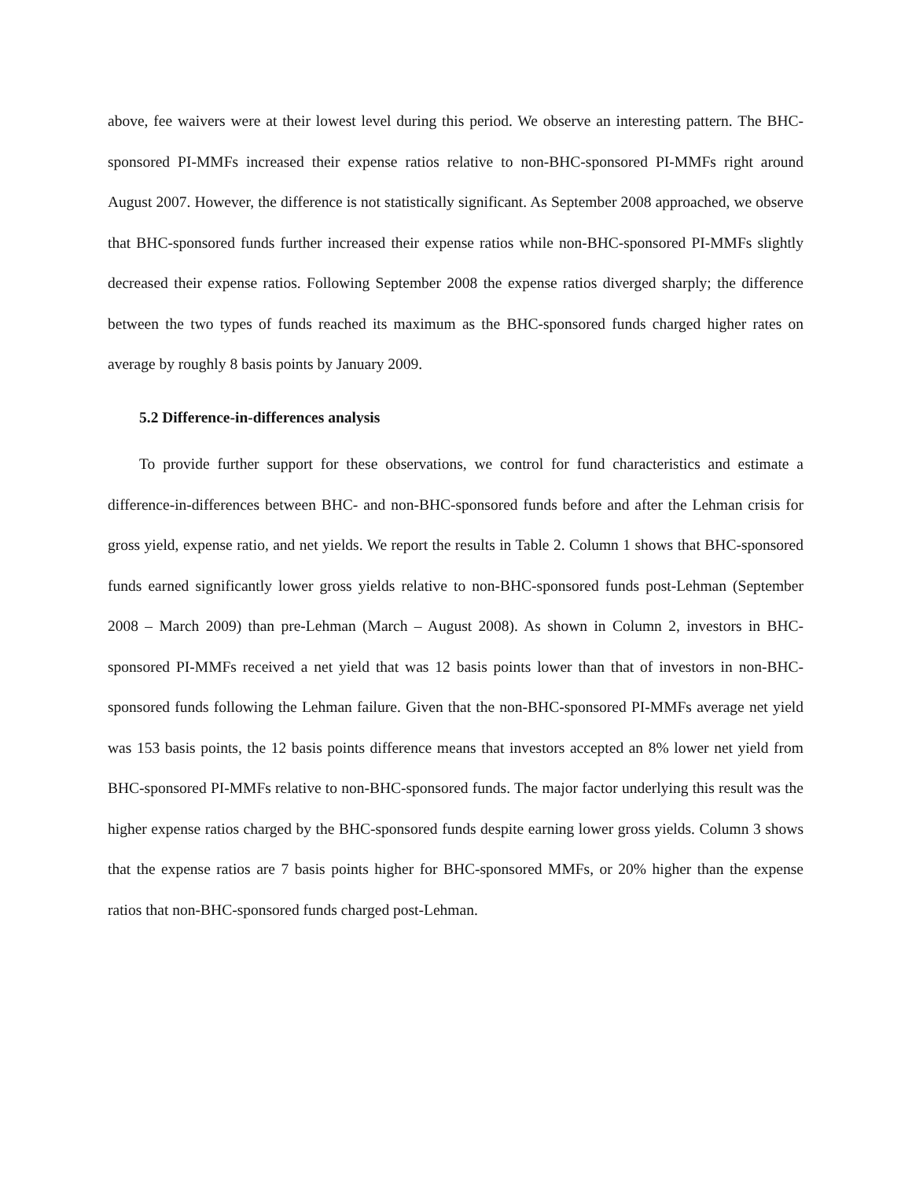above, fee waivers were at their lowest level during this period. We observe an interesting pattern. The BHC-sponsored PI-MMFs increased their expense ratios relative to non-BHC-sponsored PI-MMFs right around August 2007. However, the difference is not statistically significant. As September 2008 approached, we observe that BHC-sponsored funds further increased their expense ratios while non-BHC-sponsored PI-MMFs slightly decreased their expense ratios. Following September 2008 the expense ratios diverged sharply; the difference between the two types of funds reached its maximum as the BHC-sponsored funds charged higher rates on average by roughly 8 basis points by January 2009.
5.2 Difference-in-differences analysis
To provide further support for these observations, we control for fund characteristics and estimate a difference-in-differences between BHC- and non-BHC-sponsored funds before and after the Lehman crisis for gross yield, expense ratio, and net yields. We report the results in Table 2. Column 1 shows that BHC-sponsored funds earned significantly lower gross yields relative to non-BHC-sponsored funds post-Lehman (September 2008 – March 2009) than pre-Lehman (March – August 2008). As shown in Column 2, investors in BHC-sponsored PI-MMFs received a net yield that was 12 basis points lower than that of investors in non-BHC-sponsored funds following the Lehman failure. Given that the non-BHC-sponsored PI-MMFs average net yield was 153 basis points, the 12 basis points difference means that investors accepted an 8% lower net yield from BHC-sponsored PI-MMFs relative to non-BHC-sponsored funds. The major factor underlying this result was the higher expense ratios charged by the BHC-sponsored funds despite earning lower gross yields. Column 3 shows that the expense ratios are 7 basis points higher for BHC-sponsored MMFs, or 20% higher than the expense ratios that non-BHC-sponsored funds charged post-Lehman.